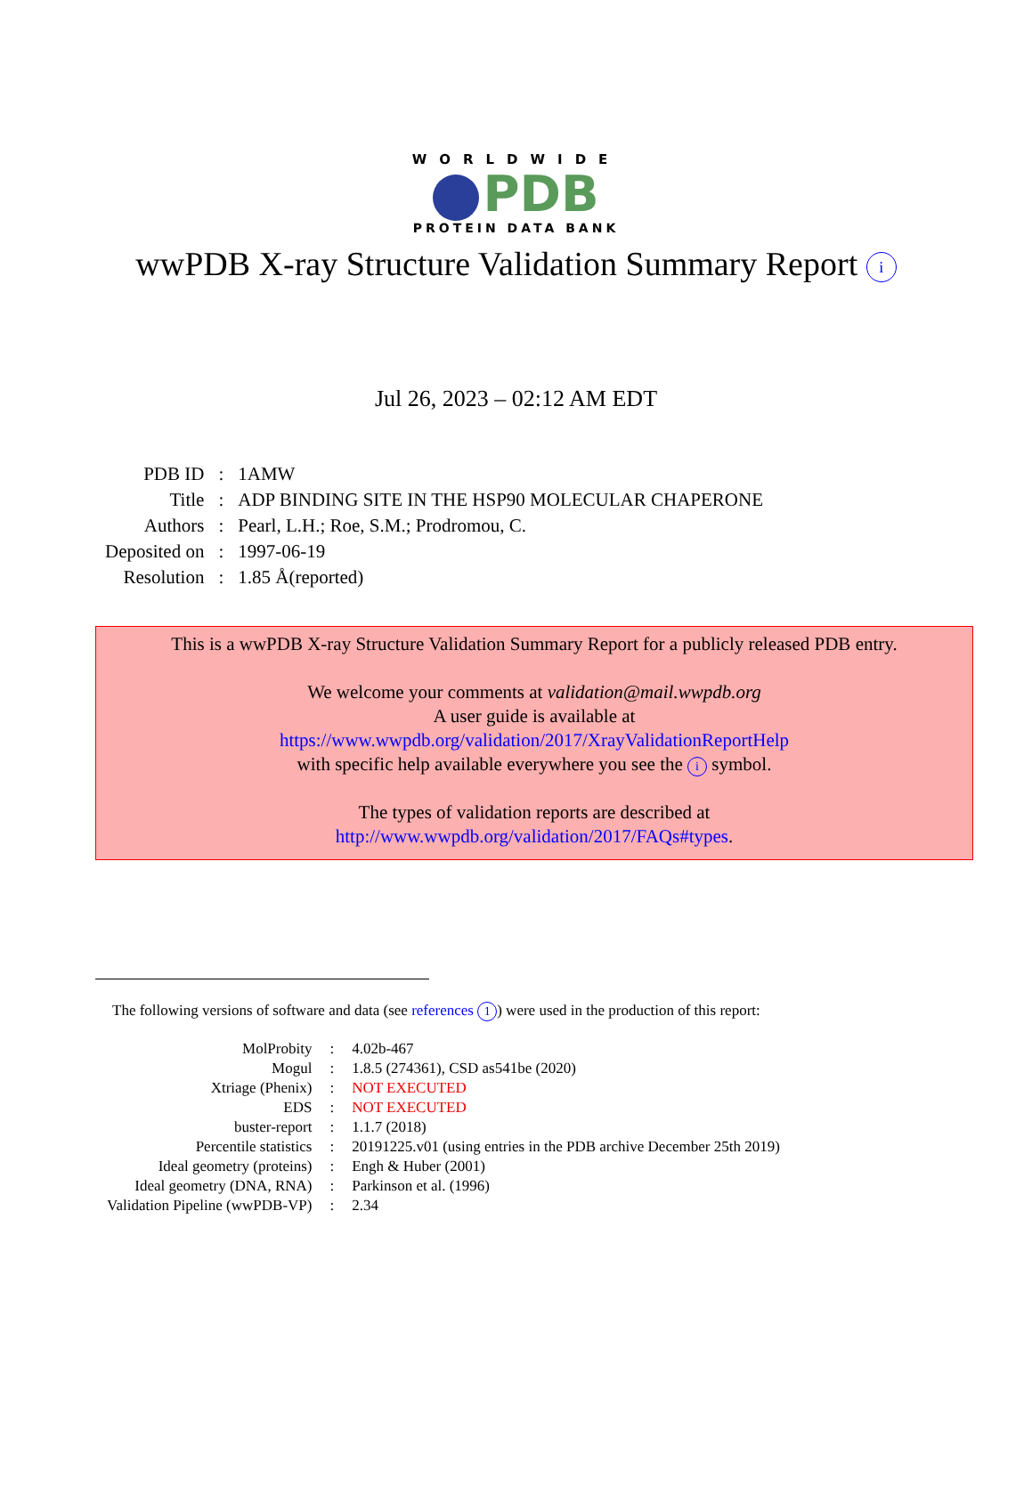WORLDWIDE
PDB
PROTEIN DATA BANK
wwPDB X-ray Structure Validation Summary Report i
Jul 26, 2023 – 02:12 AM EDT
| PDB ID | : | 1AMW |
| Title | : | ADP BINDING SITE IN THE HSP90 MOLECULAR CHAPERONE |
| Authors | : | Pearl, L.H.; Roe, S.M.; Prodromou, C. |
| Deposited on | : | 1997-06-19 |
| Resolution | : | 1.85 Å(reported) |
This is a wwPDB X-ray Structure Validation Summary Report for a publicly released PDB entry.
We welcome your comments at validation@mail.wwpdb.org
A user guide is available at
https://www.wwpdb.org/validation/2017/XrayValidationReportHelp
with specific help available everywhere you see the i symbol.
The types of validation reports are described at
http://www.wwpdb.org/validation/2017/FAQs#types.
The following versions of software and data (see references 1) were used in the production of this report:
| MolProbity | : | 4.02b-467 |
| Mogul | : | 1.8.5 (274361), CSD as541be (2020) |
| Xtriage (Phenix) | : | NOT EXECUTED |
| EDS | : | NOT EXECUTED |
| buster-report | : | 1.1.7 (2018) |
| Percentile statistics | : | 20191225.v01 (using entries in the PDB archive December 25th 2019) |
| Ideal geometry (proteins) | : | Engh & Huber (2001) |
| Ideal geometry (DNA, RNA) | : | Parkinson et al. (1996) |
| Validation Pipeline (wwPDB-VP) | : | 2.34 |